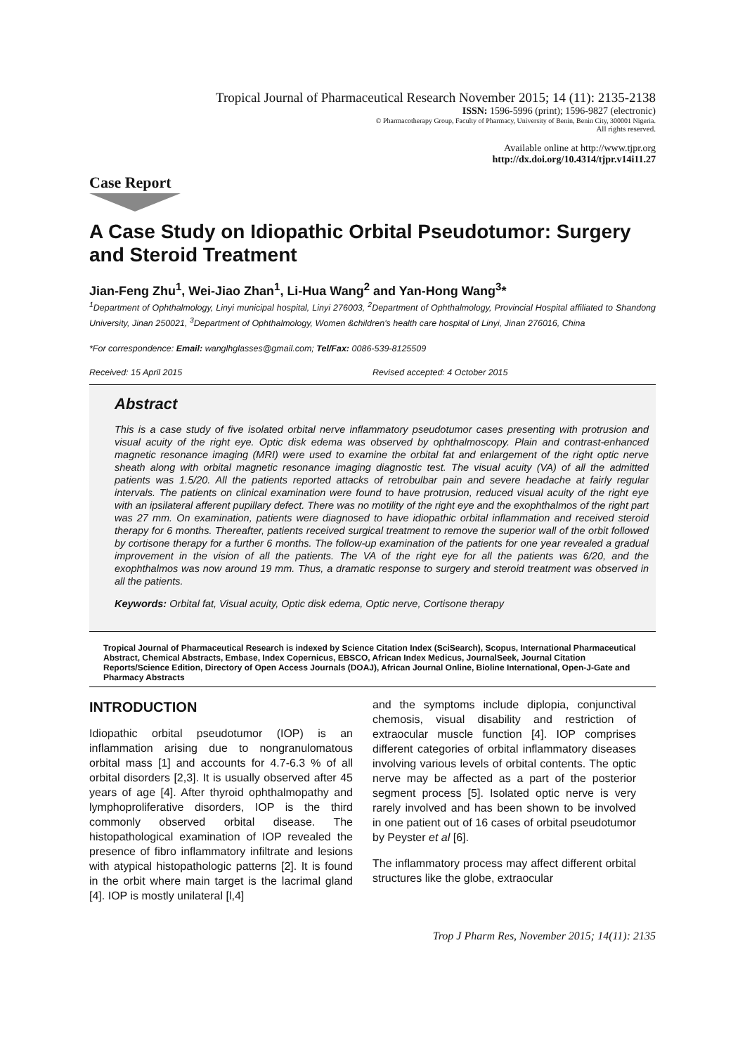Tropical Journal of Pharmaceutical Research November 2015; 14 (11): 2135-2138
ISSN: 1596-5996 (print); 1596-9827 (electronic)
© Pharmacotherapy Group, Faculty of Pharmacy, University of Benin, Benin City, 300001 Nigeria.
All rights reserved.
Available online at http://www.tjpr.org
http://dx.doi.org/10.4314/tjpr.v14i11.27
Case Report
A Case Study on Idiopathic Orbital Pseudotumor: Surgery and Steroid Treatment
Jian-Feng Zhu<sup>1</sup>, Wei-Jiao Zhan<sup>1</sup>, Li-Hua Wang<sup>2</sup> and Yan-Hong Wang<sup>3</sup>*
<sup>1</sup> Department of Ophthalmology, Linyi municipal hospital, Linyi 276003, <sup>2</sup>Department of Ophthalmology, Provincial Hospital affiliated to Shandong University, Jinan 250021, <sup>3</sup>Department of Ophthalmology, Women &children's health care hospital of Linyi, Jinan 276016, China
*For correspondence: Email: wanglhglasses@gmail.com; Tel/Fax: 0086-539-8125509
Received: 15 April 2015 Revised accepted: 4 October 2015
Abstract
This is a case study of five isolated orbital nerve inflammatory pseudotumor cases presenting with protrusion and visual acuity of the right eye. Optic disk edema was observed by ophthalmoscopy. Plain and contrast-enhanced magnetic resonance imaging (MRI) were used to examine the orbital fat and enlargement of the right optic nerve sheath along with orbital magnetic resonance imaging diagnostic test. The visual acuity (VA) of all the admitted patients was 1.5/20. All the patients reported attacks of retrobulbar pain and severe headache at fairly regular intervals. The patients on clinical examination were found to have protrusion, reduced visual acuity of the right eye with an ipsilateral afferent pupillary defect. There was no motility of the right eye and the exophthalmos of the right part was 27 mm. On examination, patients were diagnosed to have idiopathic orbital inflammation and received steroid therapy for 6 months. Thereafter, patients received surgical treatment to remove the superior wall of the orbit followed by cortisone therapy for a further 6 months. The follow-up examination of the patients for one year revealed a gradual improvement in the vision of all the patients. The VA of the right eye for all the patients was 6/20, and the exophthalmos was now around 19 mm. Thus, a dramatic response to surgery and steroid treatment was observed in all the patients.
Keywords: Orbital fat, Visual acuity, Optic disk edema, Optic nerve, Cortisone therapy
Tropical Journal of Pharmaceutical Research is indexed by Science Citation Index (SciSearch), Scopus, International Pharmaceutical Abstract, Chemical Abstracts, Embase, Index Copernicus, EBSCO, African Index Medicus, JournalSeek, Journal Citation Reports/Science Edition, Directory of Open Access Journals (DOAJ), African Journal Online, Bioline International, Open-J-Gate and Pharmacy Abstracts
INTRODUCTION
Idiopathic orbital pseudotumor (IOP) is an inflammation arising due to nongranulomatous orbital mass [1] and accounts for 4.7-6.3 % of all orbital disorders [2,3]. It is usually observed after 45 years of age [4]. After thyroid ophthalmopathy and lymphoproliferative disorders, IOP is the third commonly observed orbital disease. The histopathological examination of IOP revealed the presence of fibro inflammatory infiltrate and lesions with atypical histopathologic patterns [2]. It is found in the orbit where main target is the lacrimal gland [4]. IOP is mostly unilateral [l,4]
and the symptoms include diplopia, conjunctival chemosis, visual disability and restriction of extraocular muscle function [4]. IOP comprises different categories of orbital inflammatory diseases involving various levels of orbital contents. The optic nerve may be affected as a part of the posterior segment process [5]. Isolated optic nerve is very rarely involved and has been shown to be involved in one patient out of 16 cases of orbital pseudotumor by Peyster et al [6].
The inflammatory process may affect different orbital structures like the globe, extraocular
Trop J Pharm Res, November 2015; 14(11): 2135